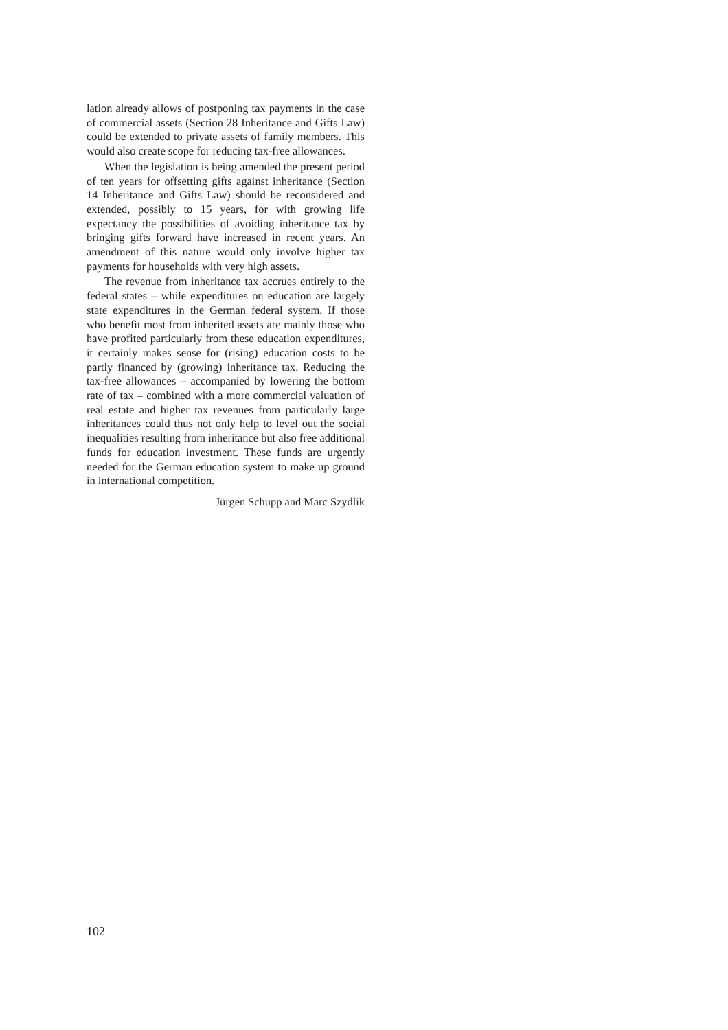lation already allows of postponing tax payments in the case of commercial assets (Section 28 Inheritance and Gifts Law) could be extended to private assets of family members. This would also create scope for reducing tax-free allowances.
When the legislation is being amended the present period of ten years for offsetting gifts against inheritance (Section 14 Inheritance and Gifts Law) should be reconsidered and extended, possibly to 15 years, for with growing life expectancy the possibilities of avoiding inheritance tax by bringing gifts forward have increased in recent years. An amendment of this nature would only involve higher tax payments for households with very high assets.
The revenue from inheritance tax accrues entirely to the federal states – while expenditures on education are largely state expenditures in the German federal system. If those who benefit most from inherited assets are mainly those who have profited particularly from these education expenditures, it certainly makes sense for (rising) education costs to be partly financed by (growing) inheritance tax. Reducing the tax-free allowances – accompanied by lowering the bottom rate of tax – combined with a more commercial valuation of real estate and higher tax revenues from particularly large inheritances could thus not only help to level out the social inequalities resulting from inheritance but also free additional funds for education investment. These funds are urgently needed for the German education system to make up ground in international competition.
Jürgen Schupp and Marc Szydlik
102